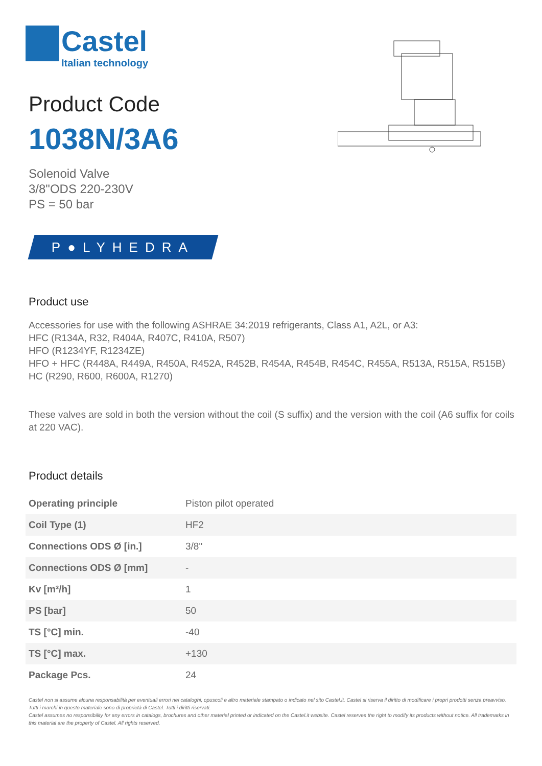Castel
Italian technology
Product Code
1038N/3A6
Solenoid Valve
3/8"ODS 220-230V
PS = 50 bar
P●LYHEDRA
Product use
Accessories for use with the following ASHRAE 34:2019 refrigerants, Class A1, A2L, or A3:
HFC (R134A, R32, R404A, R407C, R410A, R507)
HFO (R1234YF, R1234ZE)
HFO + HFC (R448A, R449A, R450A, R452A, R452B, R454A, R454B, R454C, R455A, R513A, R515A, R515B)
HC (R290, R600, R600A, R1270)
These valves are sold in both the version without the coil (S suffix) and the version with the coil (A6 suffix for coils at 220 VAC).
Product details
| Operating principle | Piston pilot operated |
| Coil Type (1) | HF2 |
| Connections ODS Ø [in.] | 3/8" |
| Connections ODS Ø [mm] | - |
| Kv [m³/h] | 1 |
| PS [bar] | 50 |
| TS [°C] min. | -40 |
| TS [°C] max. | +130 |
| Package Pcs. | 24 |
Castel non si assume alcuna responsabilità per eventuali errori nei cataloghi, opuscoli e altro materiale stampato o indicato nel sito Castel.it. Castel si riserva il diritto di modificare i propri prodotti senza preavviso. Tutti i marchi in questo materiale sono di proprietà di Castel. Tutti i diritti riservati.
Castel assumes no responsibility for any errors in catalogs, brochures and other material printed or indicated on the Castel.it website. Castel reserves the right to modify its products without notice. All trademarks in this material are the property of Castel. All rights reserved.